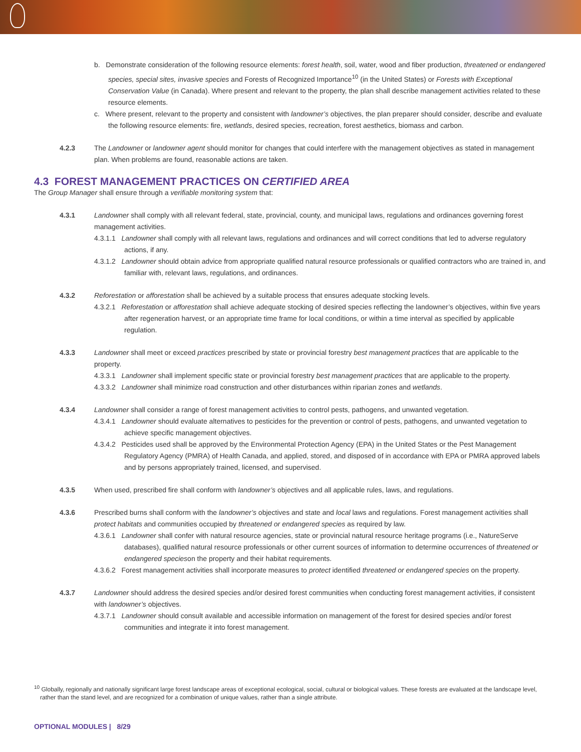b. Demonstrate consideration of the following resource elements: forest health, soil, water, wood and fiber production, threatened or endangered species, special sites, invasive species and Forests of Recognized Importance<sup>10</sup> (in the United States) or Forests with Exceptional Conservation Value (in Canada). Where present and relevant to the property, the plan shall describe management activities related to these resource elements.
c. Where present, relevant to the property and consistent with landowner’s objectives, the plan preparer should consider, describe and evaluate the following resource elements: fire, wetlands, desired species, recreation, forest aesthetics, biomass and carbon.
4.2.3 The Landowner or landowner agent should monitor for changes that could interfere with the management objectives as stated in management plan. When problems are found, reasonable actions are taken.
4.3 FOREST MANAGEMENT PRACTICES ON CERTIFIED AREA
The Group Manager shall ensure through a verifiable monitoring system that:
4.3.1 Landowner shall comply with all relevant federal, state, provincial, county, and municipal laws, regulations and ordinances governing forest management activities.
4.3.1.1 Landowner shall comply with all relevant laws, regulations and ordinances and will correct conditions that led to adverse regulatory actions, if any.
4.3.1.2 Landowner should obtain advice from appropriate qualified natural resource professionals or qualified contractors who are trained in, and familiar with, relevant laws, regulations, and ordinances.
4.3.2 Reforestation or afforestation shall be achieved by a suitable process that ensures adequate stocking levels.
4.3.2.1 Reforestation or afforestation shall achieve adequate stocking of desired species reflecting the landowner’s objectives, within five years after regeneration harvest, or an appropriate time frame for local conditions, or within a time interval as specified by applicable regulation.
4.3.3 Landowner shall meet or exceed practices prescribed by state or provincial forestry best management practices that are applicable to the property.
4.3.3.1 Landowner shall implement specific state or provincial forestry best management practices that are applicable to the property.
4.3.3.2 Landowner shall minimize road construction and other disturbances within riparian zones and wetlands.
4.3.4 Landowner shall consider a range of forest management activities to control pests, pathogens, and unwanted vegetation.
4.3.4.1 Landowner should evaluate alternatives to pesticides for the prevention or control of pests, pathogens, and unwanted vegetation to achieve specific management objectives.
4.3.4.2 Pesticides used shall be approved by the Environmental Protection Agency (EPA) in the United States or the Pest Management Regulatory Agency (PMRA) of Health Canada, and applied, stored, and disposed of in accordance with EPA or PMRA approved labels and by persons appropriately trained, licensed, and supervised.
4.3.5 When used, prescribed fire shall conform with landowner’s objectives and all applicable rules, laws, and regulations.
4.3.6 Prescribed burns shall conform with the landowner’s objectives and state and local laws and regulations. Forest management activities shall protect habitats and communities occupied by threatened or endangered species as required by law.
4.3.6.1 Landowner shall confer with natural resource agencies, state or provincial natural resource heritage programs (i.e., NatureServe databases), qualified natural resource professionals or other current sources of information to determine occurrences of threatened or endangered specieson the property and their habitat requirements.
4.3.6.2 Forest management activities shall incorporate measures to protect identified threatened or endangered species on the property.
4.3.7 Landowner should address the desired species and/or desired forest communities when conducting forest management activities, if consistent with landowner’s objectives.
4.3.7.1 Landowner should consult available and accessible information on management of the forest for desired species and/or forest communities and integrate it into forest management.
<sup>10</sup> Globally, regionally and nationally significant large forest landscape areas of exceptional ecological, social, cultural or biological values. These forests are evaluated at the landscape level, rather than the stand level, and are recognized for a combination of unique values, rather than a single attribute.
OPTIONAL MODULES | 8/29